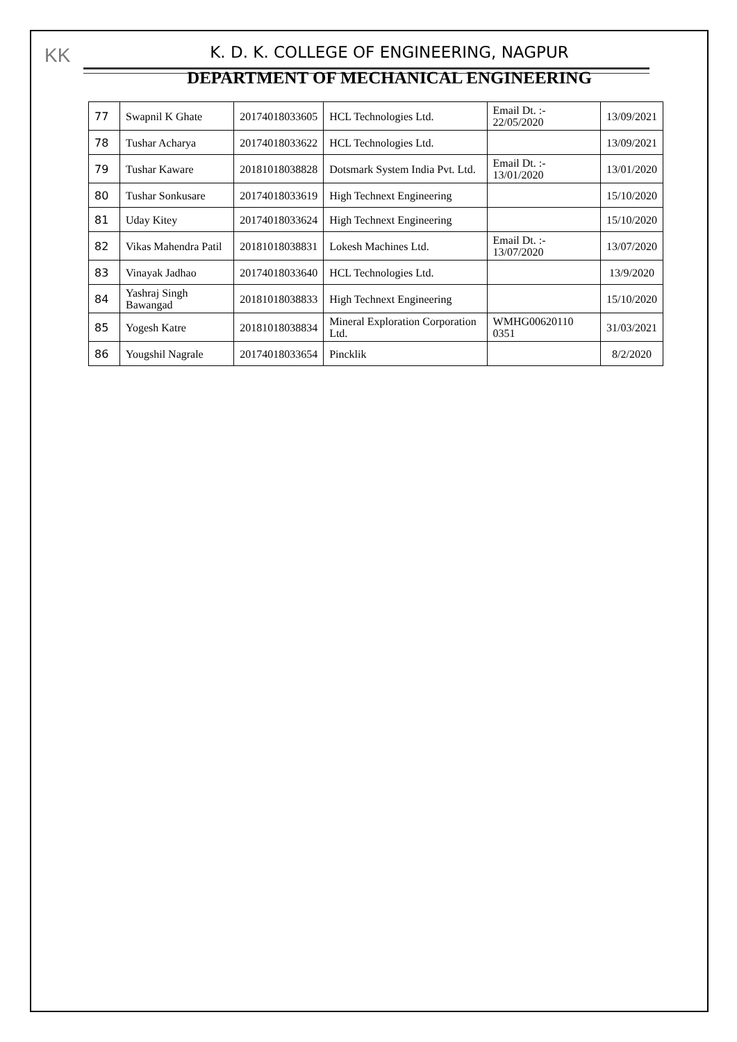KK
K. D. K. COLLEGE OF ENGINEERING, NAGPUR
DEPARTMENT OF MECHANICAL ENGINEERING
| 77 | Swapnil K Ghate | 20174018033605 | HCL Technologies Ltd. | Email Dt. :- 22/05/2020 | 13/09/2021 |
| 78 | Tushar Acharya | 20174018033622 | HCL Technologies Ltd. | | 13/09/2021 |
| 79 | Tushar Kaware | 20181018038828 | Dotsmark System India Pvt. Ltd. | Email Dt. :- 13/01/2020 | 13/01/2020 |
| 80 | Tushar Sonkusare | 20174018033619 | High Technext Engineering | | 15/10/2020 |
| 81 | Uday Kitey | 20174018033624 | High Technext Engineering | | 15/10/2020 |
| 82 | Vikas Mahendra Patil | 20181018038831 | Lokesh Machines Ltd. | Email Dt. :- 13/07/2020 | 13/07/2020 |
| 83 | Vinayak Jadhao | 20174018033640 | HCL Technologies Ltd. | | 13/9/2020 |
| 84 | Yashraj Singh Bawangad | 20181018038833 | High Technext Engineering | | 15/10/2020 |
| 85 | Yogesh Katre | 20181018038834 | Mineral Exploration Corporation Ltd. | WMHG00620110 0351 | 31/03/2021 |
| 86 | Yougshil Nagrale | 20174018033654 | Pincklik | | 8/2/2020 |